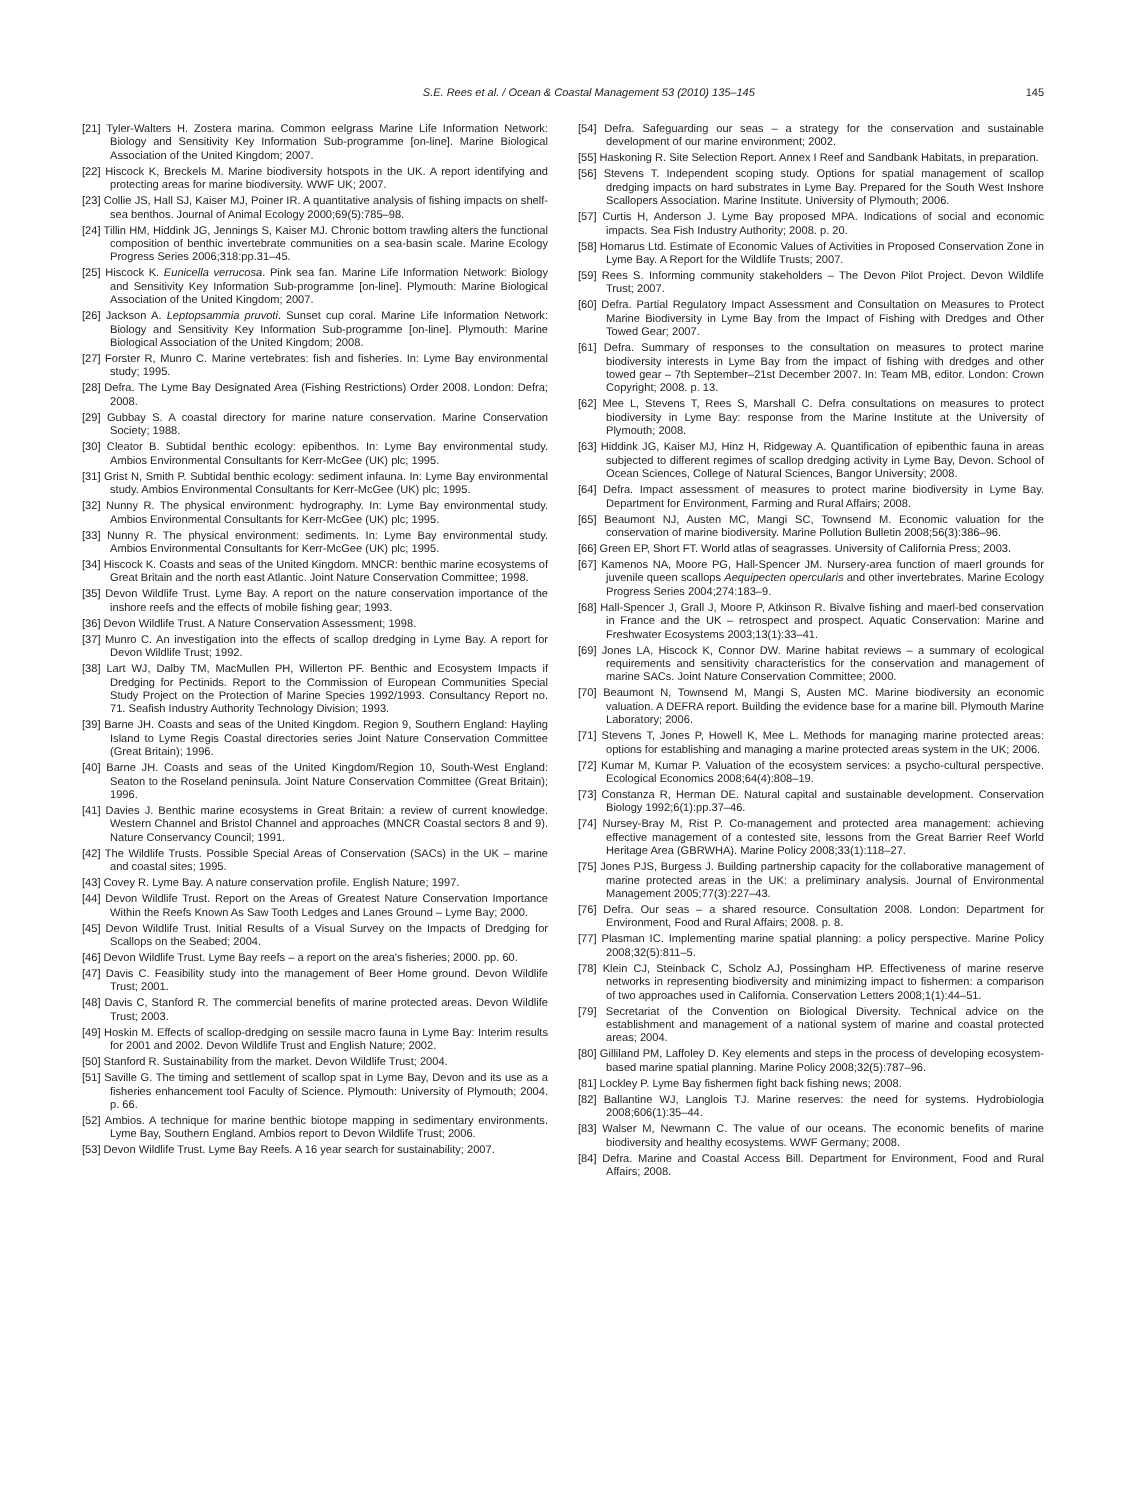S.E. Rees et al. / Ocean & Coastal Management 53 (2010) 135–145 145
[21] Tyler-Walters H. Zostera marina. Common eelgrass Marine Life Information Network: Biology and Sensitivity Key Information Sub-programme [on-line]. Marine Biological Association of the United Kingdom; 2007.
[22] Hiscock K, Breckels M. Marine biodiversity hotspots in the UK. A report identifying and protecting areas for marine biodiversity. WWF UK; 2007.
[23] Collie JS, Hall SJ, Kaiser MJ, Poiner IR. A quantitative analysis of fishing impacts on shelf-sea benthos. Journal of Animal Ecology 2000;69(5):785–98.
[24] Tillin HM, Hiddink JG, Jennings S, Kaiser MJ. Chronic bottom trawling alters the functional composition of benthic invertebrate communities on a sea-basin scale. Marine Ecology Progress Series 2006;318:pp.31–45.
[25] Hiscock K. Eunicella verrucosa. Pink sea fan. Marine Life Information Network: Biology and Sensitivity Key Information Sub-programme [on-line]. Plymouth: Marine Biological Association of the United Kingdom; 2007.
[26] Jackson A. Leptopsammia pruvoti. Sunset cup coral. Marine Life Information Network: Biology and Sensitivity Key Information Sub-programme [on-line]. Plymouth: Marine Biological Association of the United Kingdom; 2008.
[27] Forster R, Munro C. Marine vertebrates: fish and fisheries. In: Lyme Bay environmental study; 1995.
[28] Defra. The Lyme Bay Designated Area (Fishing Restrictions) Order 2008. London: Defra; 2008.
[29] Gubbay S. A coastal directory for marine nature conservation. Marine Conservation Society; 1988.
[30] Cleator B. Subtidal benthic ecology: epibenthos. In: Lyme Bay environmental study. Ambios Environmental Consultants for Kerr-McGee (UK) plc; 1995.
[31] Grist N, Smith P. Subtidal benthic ecology: sediment infauna. In: Lyme Bay environmental study. Ambios Environmental Consultants for Kerr-McGee (UK) plc; 1995.
[32] Nunny R. The physical environment: hydrography. In: Lyme Bay environmental study. Ambios Environmental Consultants for Kerr-McGee (UK) plc; 1995.
[33] Nunny R. The physical environment: sediments. In: Lyme Bay environmental study. Ambios Environmental Consultants for Kerr-McGee (UK) plc; 1995.
[34] Hiscock K. Coasts and seas of the United Kingdom. MNCR: benthic marine ecosystems of Great Britain and the north east Atlantic. Joint Nature Conservation Committee; 1998.
[35] Devon Wildlife Trust. Lyme Bay. A report on the nature conservation importance of the inshore reefs and the effects of mobile fishing gear; 1993.
[36] Devon Wildlife Trust. A Nature Conservation Assessment; 1998.
[37] Munro C. An investigation into the effects of scallop dredging in Lyme Bay. A report for Devon Wildlife Trust; 1992.
[38] Lart WJ, Dalby TM, MacMullen PH, Willerton PF. Benthic and Ecosystem Impacts if Dredging for Pectinids. Report to the Commission of European Communities Special Study Project on the Protection of Marine Species 1992/1993. Consultancy Report no. 71. Seafish Industry Authority Technology Division; 1993.
[39] Barne JH. Coasts and seas of the United Kingdom. Region 9, Southern England: Hayling Island to Lyme Regis Coastal directories series Joint Nature Conservation Committee (Great Britain); 1996.
[40] Barne JH. Coasts and seas of the United Kingdom/Region 10, South-West England: Seaton to the Roseland peninsula. Joint Nature Conservation Committee (Great Britain); 1996.
[41] Davies J. Benthic marine ecosystems in Great Britain: a review of current knowledge. Western Channel and Bristol Channel and approaches (MNCR Coastal sectors 8 and 9). Nature Conservancy Council; 1991.
[42] The Wildlife Trusts. Possible Special Areas of Conservation (SACs) in the UK – marine and coastal sites; 1995.
[43] Covey R. Lyme Bay. A nature conservation profile. English Nature; 1997.
[44] Devon Wildlife Trust. Report on the Areas of Greatest Nature Conservation Importance Within the Reefs Known As Saw Tooth Ledges and Lanes Ground – Lyme Bay; 2000.
[45] Devon Wildlife Trust. Initial Results of a Visual Survey on the Impacts of Dredging for Scallops on the Seabed; 2004.
[46] Devon Wildlife Trust. Lyme Bay reefs – a report on the area's fisheries; 2000. pp. 60.
[47] Davis C. Feasibility study into the management of Beer Home ground. Devon Wildlife Trust; 2001.
[48] Davis C, Stanford R. The commercial benefits of marine protected areas. Devon Wildlife Trust; 2003.
[49] Hoskin M. Effects of scallop-dredging on sessile macro fauna in Lyme Bay: Interim results for 2001 and 2002. Devon Wildlife Trust and English Nature; 2002.
[50] Stanford R. Sustainability from the market. Devon Wildlife Trust; 2004.
[51] Saville G. The timing and settlement of scallop spat in Lyme Bay, Devon and its use as a fisheries enhancement tool Faculty of Science. Plymouth: University of Plymouth; 2004. p. 66.
[52] Ambios. A technique for marine benthic biotope mapping in sedimentary environments. Lyme Bay, Southern England. Ambios report to Devon Wildlife Trust; 2006.
[53] Devon Wildlife Trust. Lyme Bay Reefs. A 16 year search for sustainability; 2007.
[54] Defra. Safeguarding our seas – a strategy for the conservation and sustainable development of our marine environment; 2002.
[55] Haskoning R. Site Selection Report. Annex I Reef and Sandbank Habitats, in preparation.
[56] Stevens T. Independent scoping study. Options for spatial management of scallop dredging impacts on hard substrates in Lyme Bay. Prepared for the South West Inshore Scallopers Association. Marine Institute. University of Plymouth; 2006.
[57] Curtis H, Anderson J. Lyme Bay proposed MPA. Indications of social and economic impacts. Sea Fish Industry Authority; 2008. p. 20.
[58] Homarus Ltd. Estimate of Economic Values of Activities in Proposed Conservation Zone in Lyme Bay. A Report for the Wildlife Trusts; 2007.
[59] Rees S. Informing community stakeholders – The Devon Pilot Project. Devon Wildlife Trust; 2007.
[60] Defra. Partial Regulatory Impact Assessment and Consultation on Measures to Protect Marine Biodiversity in Lyme Bay from the Impact of Fishing with Dredges and Other Towed Gear; 2007.
[61] Defra. Summary of responses to the consultation on measures to protect marine biodiversity interests in Lyme Bay from the impact of fishing with dredges and other towed gear – 7th September–21st December 2007. In: Team MB, editor. London: Crown Copyright; 2008. p. 13.
[62] Mee L, Stevens T, Rees S, Marshall C. Defra consultations on measures to protect biodiversity in Lyme Bay: response from the Marine Institute at the University of Plymouth; 2008.
[63] Hiddink JG, Kaiser MJ, Hinz H, Ridgeway A. Quantification of epibenthic fauna in areas subjected to different regimes of scallop dredging activity in Lyme Bay, Devon. School of Ocean Sciences, College of Natural Sciences, Bangor University; 2008.
[64] Defra. Impact assessment of measures to protect marine biodiversity in Lyme Bay. Department for Environment, Farming and Rural Affairs; 2008.
[65] Beaumont NJ, Austen MC, Mangi SC, Townsend M. Economic valuation for the conservation of marine biodiversity. Marine Pollution Bulletin 2008;56(3):386–96.
[66] Green EP, Short FT. World atlas of seagrasses. University of California Press; 2003.
[67] Kamenos NA, Moore PG, Hall-Spencer JM. Nursery-area function of maerl grounds for juvenile queen scallops Aequipecten opercularis and other invertebrates. Marine Ecology Progress Series 2004;274:183–9.
[68] Hall-Spencer J, Grall J, Moore P, Atkinson R. Bivalve fishing and maerl-bed conservation in France and the UK – retrospect and prospect. Aquatic Conservation: Marine and Freshwater Ecosystems 2003;13(1):33–41.
[69] Jones LA, Hiscock K, Connor DW. Marine habitat reviews – a summary of ecological requirements and sensitivity characteristics for the conservation and management of marine SACs. Joint Nature Conservation Committee; 2000.
[70] Beaumont N, Townsend M, Mangi S, Austen MC. Marine biodiversity an economic valuation. A DEFRA report. Building the evidence base for a marine bill. Plymouth Marine Laboratory; 2006.
[71] Stevens T, Jones P, Howell K, Mee L. Methods for managing marine protected areas: options for establishing and managing a marine protected areas system in the UK; 2006.
[72] Kumar M, Kumar P. Valuation of the ecosystem services: a psycho-cultural perspective. Ecological Economics 2008;64(4):808–19.
[73] Constanza R, Herman DE. Natural capital and sustainable development. Conservation Biology 1992;6(1):pp.37–46.
[74] Nursey-Bray M, Rist P. Co-management and protected area management: achieving effective management of a contested site, lessons from the Great Barrier Reef World Heritage Area (GBRWHA). Marine Policy 2008;33(1):118–27.
[75] Jones PJS, Burgess J. Building partnership capacity for the collaborative management of marine protected areas in the UK: a preliminary analysis. Journal of Environmental Management 2005;77(3):227–43.
[76] Defra. Our seas – a shared resource. Consultation 2008. London: Department for Environment, Food and Rural Affairs; 2008. p. 8.
[77] Plasman IC. Implementing marine spatial planning: a policy perspective. Marine Policy 2008;32(5):811–5.
[78] Klein CJ, Steinback C, Scholz AJ, Possingham HP. Effectiveness of marine reserve networks in representing biodiversity and minimizing impact to fishermen: a comparison of two approaches used in California. Conservation Letters 2008;1(1):44–51.
[79] Secretariat of the Convention on Biological Diversity. Technical advice on the establishment and management of a national system of marine and coastal protected areas; 2004.
[80] Gilliland PM, Laffoley D. Key elements and steps in the process of developing ecosystem-based marine spatial planning. Marine Policy 2008;32(5):787–96.
[81] Lockley P. Lyme Bay fishermen fight back fishing news; 2008.
[82] Ballantine WJ, Langlois TJ. Marine reserves: the need for systems. Hydrobiologia 2008;606(1):35–44.
[83] Walser M, Newmann C. The value of our oceans. The economic benefits of marine biodiversity and healthy ecosystems. WWF Germany; 2008.
[84] Defra. Marine and Coastal Access Bill. Department for Environment, Food and Rural Affairs; 2008.